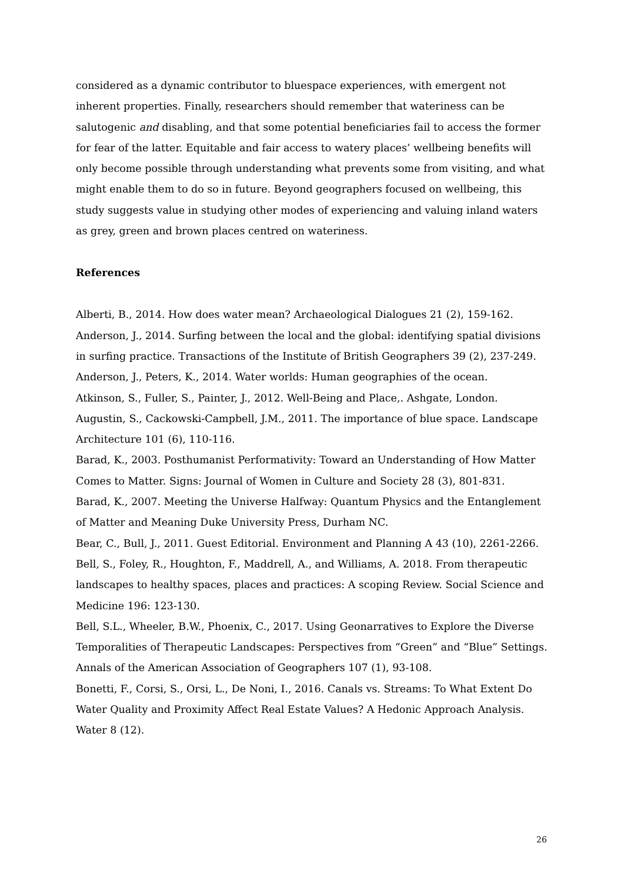considered as a dynamic contributor to bluespace experiences, with emergent not inherent properties. Finally, researchers should remember that wateriness can be salutogenic and disabling, and that some potential beneficiaries fail to access the former for fear of the latter. Equitable and fair access to watery places’ wellbeing benefits will only become possible through understanding what prevents some from visiting, and what might enable them to do so in future. Beyond geographers focused on wellbeing, this study suggests value in studying other modes of experiencing and valuing inland waters as grey, green and brown places centred on wateriness.
References
Alberti, B., 2014. How does water mean? Archaeological Dialogues 21 (2), 159-162.
Anderson, J., 2014. Surfing between the local and the global: identifying spatial divisions in surfing practice. Transactions of the Institute of British Geographers 39 (2), 237-249.
Anderson, J., Peters, K., 2014. Water worlds: Human geographies of the ocean.
Atkinson, S., Fuller, S., Painter, J., 2012. Well-Being and Place,. Ashgate, London.
Augustin, S., Cackowski-Campbell, J.M., 2011. The importance of blue space. Landscape Architecture 101 (6), 110-116.
Barad, K., 2003. Posthumanist Performativity: Toward an Understanding of How Matter Comes to Matter. Signs: Journal of Women in Culture and Society 28 (3), 801-831.
Barad, K., 2007. Meeting the Universe Halfway: Quantum Physics and the Entanglement of Matter and Meaning Duke University Press, Durham NC.
Bear, C., Bull, J., 2011. Guest Editorial. Environment and Planning A 43 (10), 2261-2266.
Bell, S., Foley, R., Houghton, F., Maddrell, A., and Williams, A. 2018. From therapeutic landscapes to healthy spaces, places and practices: A scoping Review. Social Science and Medicine 196: 123-130.
Bell, S.L., Wheeler, B.W., Phoenix, C., 2017. Using Geonarratives to Explore the Diverse Temporalities of Therapeutic Landscapes: Perspectives from “Green” and “Blue” Settings. Annals of the American Association of Geographers 107 (1), 93-108.
Bonetti, F., Corsi, S., Orsi, L., De Noni, I., 2016. Canals vs. Streams: To What Extent Do Water Quality and Proximity Affect Real Estate Values? A Hedonic Approach Analysis. Water 8 (12).
26